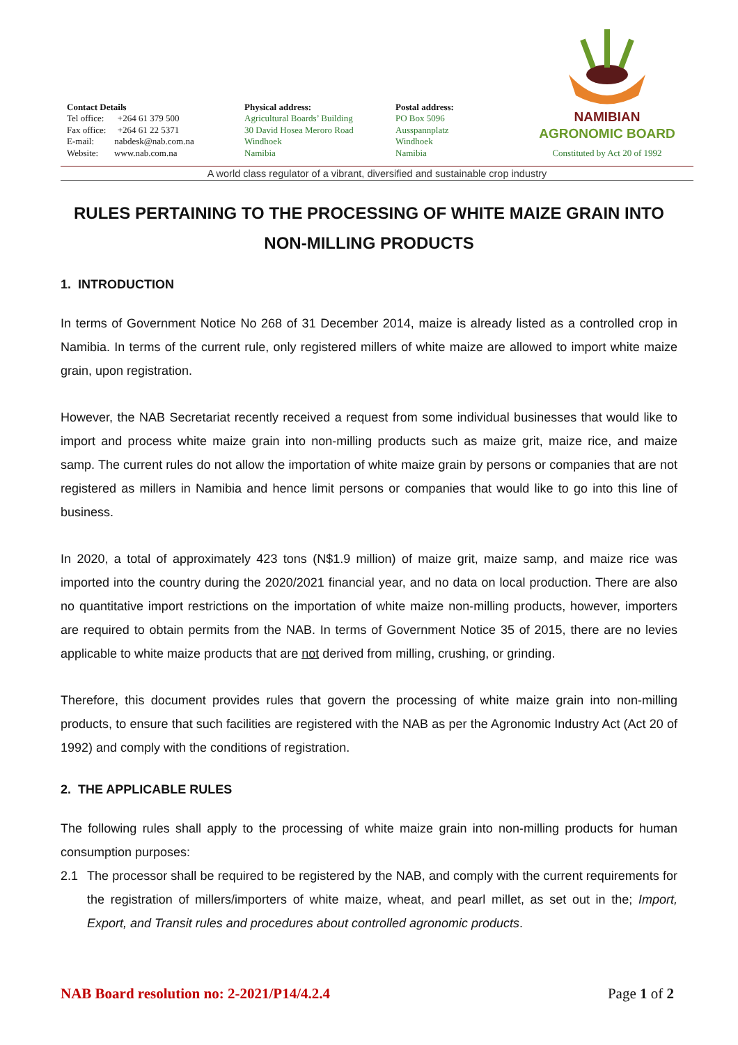Contact Details
Tel office: +264 61 379 500
Fax office: +264 61 22 5371
E-mail: nabdesk@nab.com.na
Website: www.nab.com.na
Physical address:
Agricultural Boards’ Building
30 David Hosea Meroro Road
Windhoek
Namibia
Postal address:
PO Box 5096
Ausspannplatz
Windhoek
Namibia
NAMIBIAN
AGRONOMIC BOARD
Constituted by Act 20 of 1992
A world class regulator of a vibrant, diversified and sustainable crop industry
RULES PERTAINING TO THE PROCESSING OF WHITE MAIZE GRAIN INTO NON-MILLING PRODUCTS
1. INTRODUCTION
In terms of Government Notice No 268 of 31 December 2014, maize is already listed as a controlled crop in Namibia. In terms of the current rule, only registered millers of white maize are allowed to import white maize grain, upon registration.
However, the NAB Secretariat recently received a request from some individual businesses that would like to import and process white maize grain into non-milling products such as maize grit, maize rice, and maize samp. The current rules do not allow the importation of white maize grain by persons or companies that are not registered as millers in Namibia and hence limit persons or companies that would like to go into this line of business.
In 2020, a total of approximately 423 tons (N$1.9 million) of maize grit, maize samp, and maize rice was imported into the country during the 2020/2021 financial year, and no data on local production. There are also no quantitative import restrictions on the importation of white maize non-milling products, however, importers are required to obtain permits from the NAB. In terms of Government Notice 35 of 2015, there are no levies applicable to white maize products that are not derived from milling, crushing, or grinding.
Therefore, this document provides rules that govern the processing of white maize grain into non-milling products, to ensure that such facilities are registered with the NAB as per the Agronomic Industry Act (Act 20 of 1992) and comply with the conditions of registration.
2. THE APPLICABLE RULES
The following rules shall apply to the processing of white maize grain into non-milling products for human consumption purposes:
2.1 The processor shall be required to be registered by the NAB, and comply with the current requirements for the registration of millers/importers of white maize, wheat, and pearl millet, as set out in the; Import, Export, and Transit rules and procedures about controlled agronomic products.
NAB Board resolution no: 2-2021/P14/4.2.4 Page 1 of 2